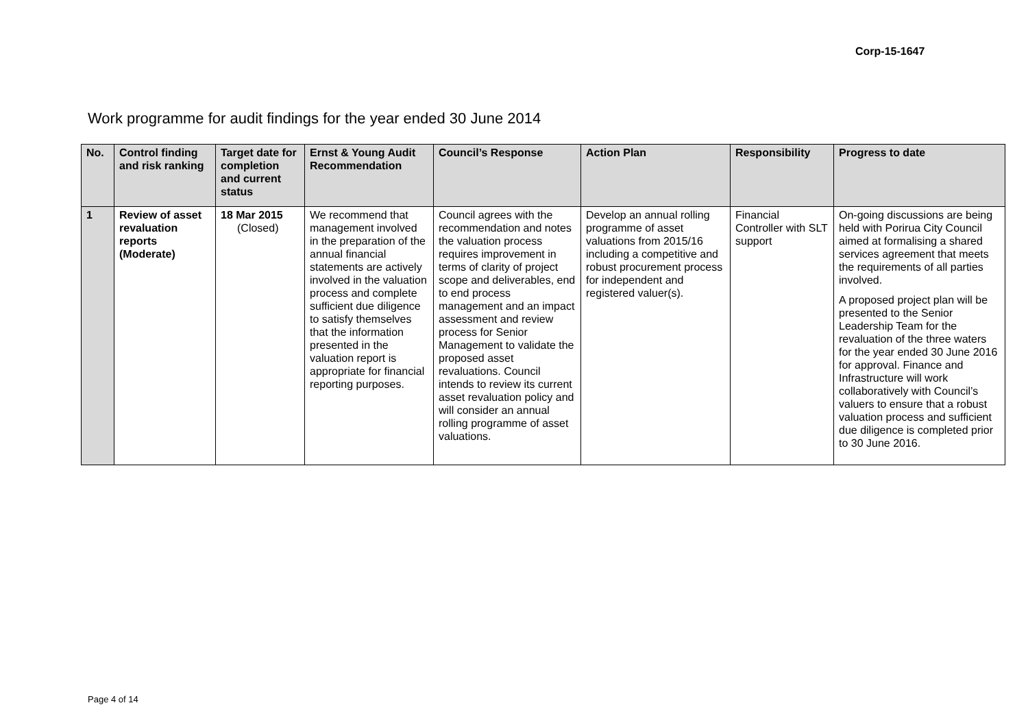Corp-15-1647
Work programme for audit findings for the year ended 30 June 2014
| No. | Control finding and risk ranking | Target date for completion and current status | Ernst & Young Audit Recommendation | Council’s Response | Action Plan | Responsibility | Progress to date |
| --- | --- | --- | --- | --- | --- | --- | --- |
| 1 | Review of asset revaluation reports (Moderate) | 18 Mar 2015 (Closed) | We recommend that management involved in the preparation of the annual financial statements are actively involved in the valuation process and complete sufficient due diligence to satisfy themselves that the information presented in the valuation report is appropriate for financial reporting purposes. | Council agrees with the recommendation and notes the valuation process requires improvement in terms of clarity of project scope and deliverables, end to end process management and an impact assessment and review process for Senior Management to validate the proposed asset revaluations. Council intends to review its current asset revaluation policy and will consider an annual rolling programme of asset valuations. | Develop an annual rolling programme of asset valuations from 2015/16 including a competitive and robust procurement process for independent and registered valuer(s). | Financial Controller with SLT support | On-going discussions are being held with Porirua City Council aimed at formalising a shared services agreement that meets the requirements of all parties involved. A proposed project plan will be presented to the Senior Leadership Team for the revaluation of the three waters for the year ended 30 June 2016 for approval. Finance and Infrastructure will work collaboratively with Council’s valuers to ensure that a robust valuation process and sufficient due diligence is completed prior to 30 June 2016. |
Page 4 of 14